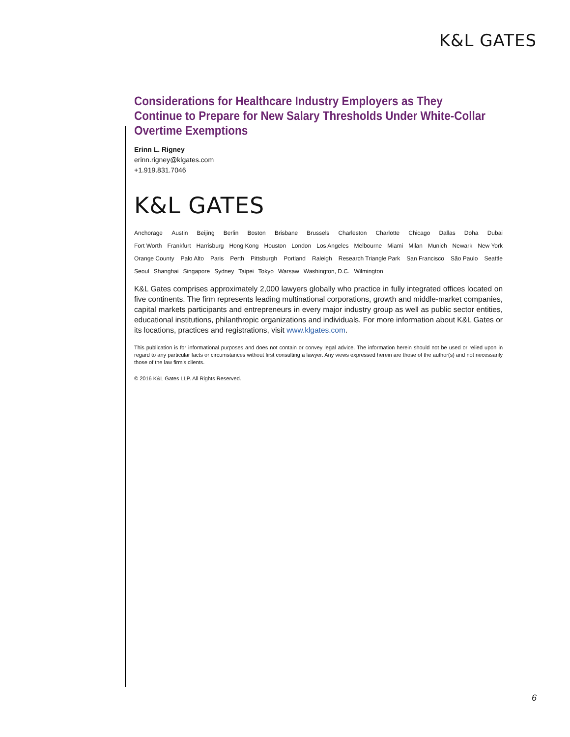K&L GATES
Considerations for Healthcare Industry Employers as They Continue to Prepare for New Salary Thresholds Under White-Collar Overtime Exemptions
Erinn L. Rigney
erinn.rigney@klgates.com
+1.919.831.7046
K&L GATES
Anchorage Austin Beijing Berlin Boston Brisbane Brussels Charleston Charlotte Chicago Dallas Doha Dubai
Fort Worth Frankfurt Harrisburg Hong Kong Houston London Los Angeles Melbourne Miami Milan Munich Newark New York
Orange County Palo Alto Paris Perth Pittsburgh Portland Raleigh Research Triangle Park San Francisco São Paulo Seattle
Seoul Shanghai Singapore Sydney Taipei Tokyo Warsaw Washington, D.C. Wilmington
K&L Gates comprises approximately 2,000 lawyers globally who practice in fully integrated offices located on five continents. The firm represents leading multinational corporations, growth and middle-market companies, capital markets participants and entrepreneurs in every major industry group as well as public sector entities, educational institutions, philanthropic organizations and individuals. For more information about K&L Gates or its locations, practices and registrations, visit www.klgates.com.
This publication is for informational purposes and does not contain or convey legal advice. The information herein should not be used or relied upon in regard to any particular facts or circumstances without first consulting a lawyer. Any views expressed herein are those of the author(s) and not necessarily those of the law firm's clients.
© 2016 K&L Gates LLP. All Rights Reserved.
6